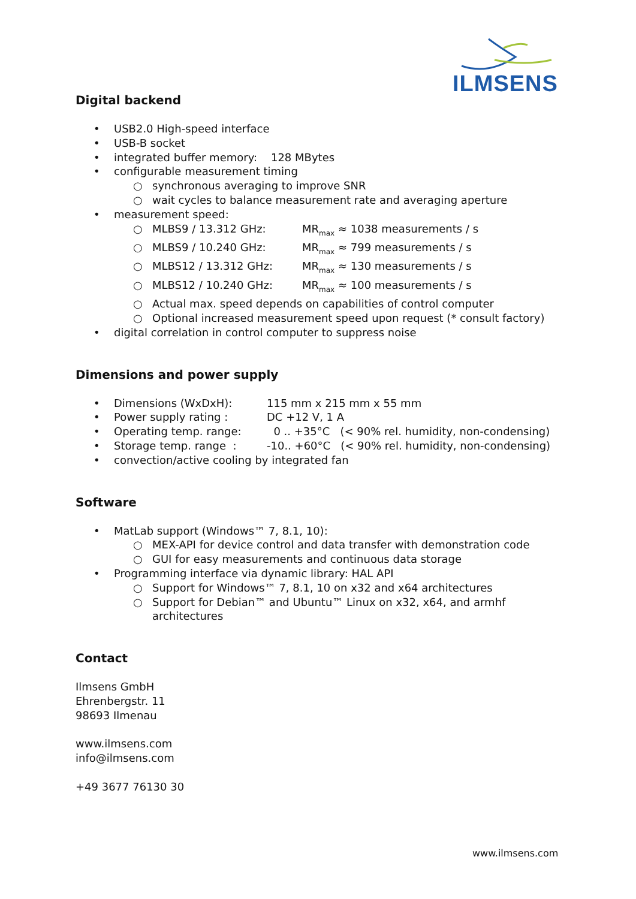ILMSENS
Digital backend
• USB2.0 High-speed interface
• USB-B socket
• integrated buffer memory: 128 MBytes
• configurable measurement timing
○ synchronous averaging to improve SNR
○ wait cycles to balance measurement rate and averaging aperture
• measurement speed:
○ MLBS9 / 13.312 GHz: MR<sub>max</sub> ≈ 1038 measurements / s
○ MLBS9 / 10.240 GHz: MR<sub>max</sub> ≈ 799 measurements / s
○ MLBS12 / 13.312 GHz: MR<sub>max</sub> ≈ 130 measurements / s
○ MLBS12 / 10.240 GHz: MR<sub>max</sub> ≈ 100 measurements / s
○ Actual max. speed depends on capabilities of control computer
○ Optional increased measurement speed upon request (* consult factory)
• digital correlation in control computer to suppress noise
Dimensions and power supply
• Dimensions (WxDxH): 115 mm x 215 mm x 55 mm
• Power supply rating : DC +12 V, 1 A
• Operating temp. range: 0 .. +35°C (< 90% rel. humidity, non-condensing)
• Storage temp. range : -10.. +60°C (< 90% rel. humidity, non-condensing)
• convection/active cooling by integrated fan
Software
• MatLab support (Windows™ 7, 8.1, 10):
○ MEX-API for device control and data transfer with demonstration code
○ GUI for easy measurements and continuous data storage
• Programming interface via dynamic library: HAL API
○ Support for Windows™ 7, 8.1, 10 on x32 and x64 architectures
○ Support for Debian™ and Ubuntu™ Linux on x32, x64, and armhf
architectures
Contact
Ilmsens GmbH
Ehrenbergstr. 11
98693 Ilmenau
www.ilmsens.com
info@ilmsens.com
+49 3677 76130 30
www.ilmsens.com